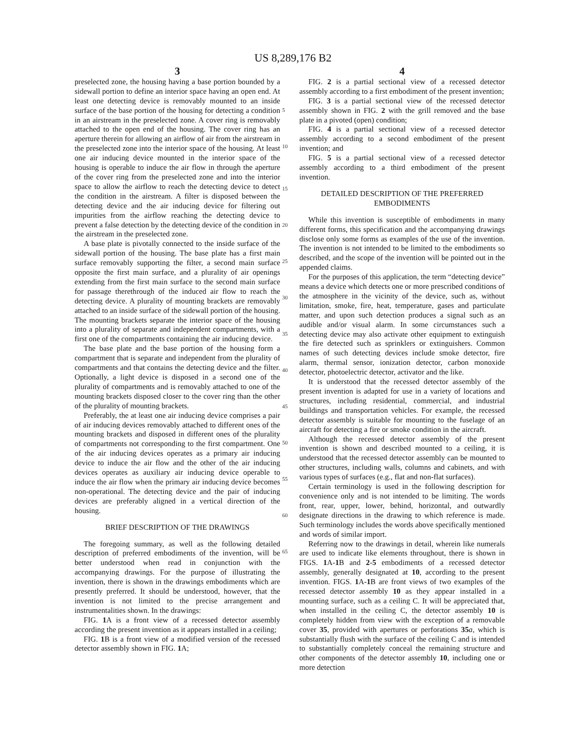US 8,289,176 B2
3
preselected zone, the housing having a base portion bounded by a sidewall portion to define an interior space having an open end. At least one detecting device is removably mounted to an inside surface of the base portion of the housing for detecting a condition in an airstream in the preselected zone. A cover ring is removably attached to the open end of the housing. The cover ring has an aperture therein for allowing an airflow of air from the airstream in the preselected zone into the interior space of the housing. At least one air inducing device mounted in the interior space of the housing is operable to induce the air flow in through the aperture of the cover ring from the preselected zone and into the interior space to allow the airflow to reach the detecting device to detect the condition in the airstream. A filter is disposed between the detecting device and the air inducing device for filtering out impurities from the airflow reaching the detecting device to prevent a false detection by the detecting device of the condition in the airstream in the preselected zone.
A base plate is pivotally connected to the inside surface of the sidewall portion of the housing. The base plate has a first main surface removably supporting the filter, a second main surface opposite the first main surface, and a plurality of air openings extending from the first main surface to the second main surface for passage therethrough of the induced air flow to reach the detecting device. A plurality of mounting brackets are removably attached to an inside surface of the sidewall portion of the housing. The mounting brackets separate the interior space of the housing into a plurality of separate and independent compartments, with a first one of the compartments containing the air inducing device.
The base plate and the base portion of the housing form a compartment that is separate and independent from the plurality of compartments and that contains the detecting device and the filter. Optionally, a light device is disposed in a second one of the plurality of compartments and is removably attached to one of the mounting brackets disposed closer to the cover ring than the other of the plurality of mounting brackets.
Preferably, the at least one air inducing device comprises a pair of air inducing devices removably attached to different ones of the mounting brackets and disposed in different ones of the plurality of compartments not corresponding to the first compartment. One of the air inducing devices operates as a primary air inducing device to induce the air flow and the other of the air inducing devices operates as auxiliary air inducing device operable to induce the air flow when the primary air inducing device becomes non-operational. The detecting device and the pair of inducing devices are preferably aligned in a vertical direction of the housing.
BRIEF DESCRIPTION OF THE DRAWINGS
The foregoing summary, as well as the following detailed description of preferred embodiments of the invention, will be better understood when read in conjunction with the accompanying drawings. For the purpose of illustrating the invention, there is shown in the drawings embodiments which are presently preferred. It should be understood, however, that the invention is not limited to the precise arrangement and instrumentalities shown. In the drawings:
FIG. 1 A is a front view of a recessed detector assembly according the present invention as it appears installed in a ceiling;
FIG. 1 B is a front view of a modified version of the recessed detector assembly shown in FIG. 1 A;
5
10
15
20
25
30
35
40
45
50
55
60
65
4
FIG. 2 is a partial sectional view of a recessed detector assembly according to a first embodiment of the present invention;
FIG. 3 is a partial sectional view of the recessed detector assembly shown in FIG. 2 with the grill removed and the base plate in a pivoted (open) condition;
FIG. 4 is a partial sectional view of a recessed detector assembly according to a second embodiment of the present invention; and
FIG. 5 is a partial sectional view of a recessed detector assembly according to a third embodiment of the present invention.
DETAILED DESCRIPTION OF THE PREFERRED EMBODIMENTS
While this invention is susceptible of embodiments in many different forms, this specification and the accompanying drawings disclose only some forms as examples of the use of the invention. The invention is not intended to be limited to the embodiments so described, and the scope of the invention will be pointed out in the appended claims.
For the purposes of this application, the term “detecting device” means a device which detects one or more prescribed conditions of the atmosphere in the vicinity of the device, such as, without limitation, smoke, fire, heat, temperature, gases and particulate matter, and upon such detection produces a signal such as an audible and/or visual alarm. In some circumstances such a detecting device may also activate other equipment to extinguish the fire detected such as sprinklers or extinguishers. Common names of such detecting devices include smoke detector, fire alarm, thermal sensor, ionization detector, carbon monoxide detector, photoelectric detector, activator and the like.
It is understood that the recessed detector assembly of the present invention is adapted for use in a variety of locations and structures, including residential, commercial, and industrial buildings and transportation vehicles. For example, the recessed detector assembly is suitable for mounting to the fuselage of an aircraft for detecting a fire or smoke condition in the aircraft.
Although the recessed detector assembly of the present invention is shown and described mounted to a ceiling, it is understood that the recessed detector assembly can be mounted to other structures, including walls, columns and cabinets, and with various types of surfaces (e.g., flat and non-flat surfaces).
Certain terminology is used in the following description for convenience only and is not intended to be limiting. The words front, rear, upper, lower, behind, horizontal, and outwardly designate directions in the drawing to which reference is made. Such terminology includes the words above specifically mentioned and words of similar import.
Referring now to the drawings in detail, wherein like numerals are used to indicate like elements throughout, there is shown in FIGS. 1 A-1 B and 2-5 embodiments of a recessed detector assembly, generally designated at 10, according to the present invention. FIGS. 1 A-1 B are front views of two examples of the recessed detector assembly 10 as they appear installed in a mounting surface, such as a ceiling C. It will be appreciated that, when installed in the ceiling C, the detector assembly 10 is completely hidden from view with the exception of a removable cover 35, provided with apertures or perforations 35 a, which is substantially flush with the surface of the ceiling C and is intended to substantially completely conceal the remaining structure and other components of the detector assembly 10, including one or more detection